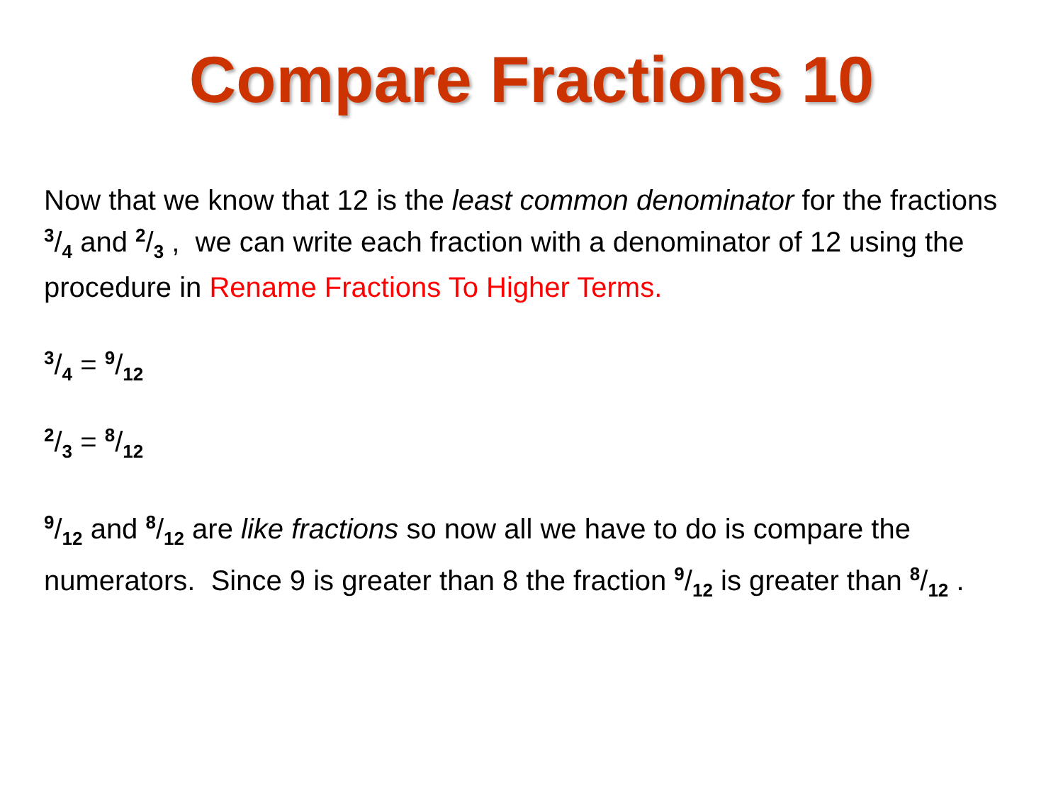Compare Fractions 10
Now that we know that 12 is the least common denominator for the fractions 3/4 and 2/3 , we can write each fraction with a denominator of 12 using the procedure in Rename Fractions To Higher Terms.
3/4 = 9/12
2/3 = 8/12
9/12 and 8/12 are like fractions so now all we have to do is compare the numerators. Since 9 is greater than 8 the fraction 9/12 is greater than 8/12 .